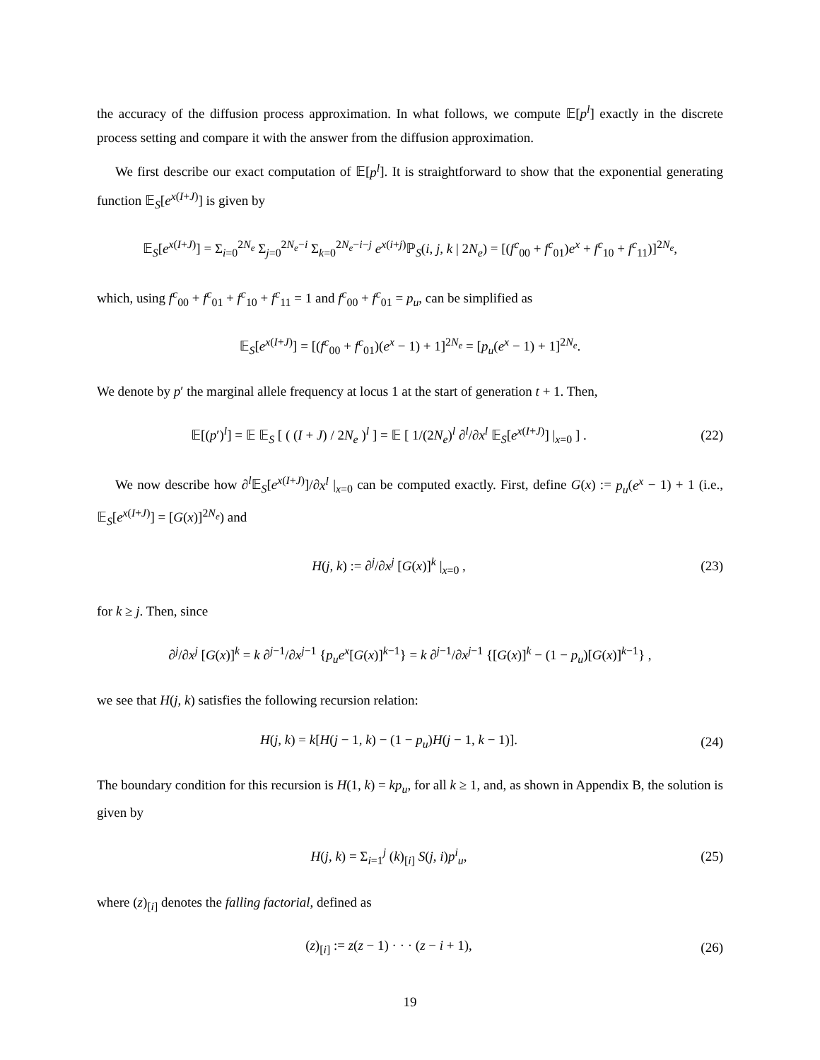the accuracy of the diffusion process approximation. In what follows, we compute 𝔼[p<sup>l</sup>] exactly in the discrete process setting and compare it with the answer from the diffusion approximation.
We first describe our exact computation of 𝔼[p<sup>l</sup>]. It is straightforward to show that the exponential generating function 𝔼<sub>S</sub>[e<sup>x(I+J)</sup>] is given by
𝔼<sub>S</sub>[e<sup>x(I+J)</sup>] = Σ<sub>i=0</sub><sup>2N<sub>e</sub></sup> Σ<sub>j=0</sub><sup>2N<sub>e</sub>−i</sup> Σ<sub>k=0</sub><sup>2N<sub>e</sub>−i−j</sup> e<sup>x(i+j)</sup>ℙ<sub>S</sub>(i, j, k | 2N<sub>e</sub>) = [(f<sup>c</sup><sub>00</sub> + f<sup>c</sup><sub>01</sub>)e<sup>x</sup> + f<sup>c</sup><sub>10</sub> + f<sup>c</sup><sub>11</sub>)]<sup>2N<sub>e</sub></sup>,
which, using f<sup>c</sup><sub>00</sub> + f<sup>c</sup><sub>01</sub> + f<sup>c</sup><sub>10</sub> + f<sup>c</sup><sub>11</sub> = 1 and f<sup>c</sup><sub>00</sub> + f<sup>c</sup><sub>01</sub> = p<sub>u</sub>, can be simplified as
𝔼<sub>S</sub>[e<sup>x(I+J)</sup>] = [(f<sup>c</sup><sub>00</sub> + f<sup>c</sup><sub>01</sub>)(e<sup>x</sup> − 1) + 1]<sup>2N<sub>e</sub></sup> = [p<sub>u</sub>(e<sup>x</sup> − 1) + 1]<sup>2N<sub>e</sub></sup>.
We denote by p′ the marginal allele frequency at locus 1 at the start of generation t + 1. Then,
𝔼[(p′)<sup>l</sup>] = 𝔼 𝔼<sub>S</sub> [ ( (I + J) / 2N<sub>e</sub> )<sup>l</sup> ] = 𝔼 [ 1/(2N<sub>e</sub>)<sup>l</sup> ∂<sup>l</sup>/∂x<sup>l</sup> 𝔼<sub>S</sub>[e<sup>x(I+J)</sup>] |<sub>x=0</sub> ] .
(22)
We now describe how ∂<sup>l</sup>𝔼<sub>S</sub>[e<sup>x(I+J)</sup>]/∂x<sup>l</sup> |<sub>x=0</sub> can be computed exactly. First, define G(x) := p<sub>u</sub>(e<sup>x</sup> − 1) + 1 (i.e., 𝔼<sub>S</sub>[e<sup>x(I+J)</sup>] = [G(x)]<sup>2N<sub>e</sub></sup>) and
H(j, k) := ∂<sup>j</sup>/∂x<sup>j</sup> [G(x)]<sup>k</sup> |<sub>x=0</sub> ,
(23)
for k ≥ j. Then, since
∂<sup>j</sup>/∂x<sup>j</sup> [G(x)]<sup>k</sup> = k ∂<sup>j−1</sup>/∂x<sup>j−1</sup> {p<sub>u</sub>e<sup>x</sup>[G(x)]<sup>k−1</sup>} = k ∂<sup>j−1</sup>/∂x<sup>j−1</sup> {[G(x)]<sup>k</sup> − (1 − p<sub>u</sub>)[G(x)]<sup>k−1</sup>} ,
we see that H(j, k) satisfies the following recursion relation:
H(j, k) = k[H(j − 1, k) − (1 − p<sub>u</sub>)H(j − 1, k − 1)].
(24)
The boundary condition for this recursion is H(1, k) = kp<sub>u</sub>, for all k ≥ 1, and, as shown in Appendix B, the solution is given by
H(j, k) = Σ<sub>i=1</sub><sup>j</sup> (k)<sub>[i]</sub> S(j, i)p<sup>i</sup><sub>u</sub>,
(25)
where (z)<sub>[i]</sub> denotes the falling factorial, defined as
(z)<sub>[i]</sub> := z(z − 1) · · · (z − i + 1),
(26)
19